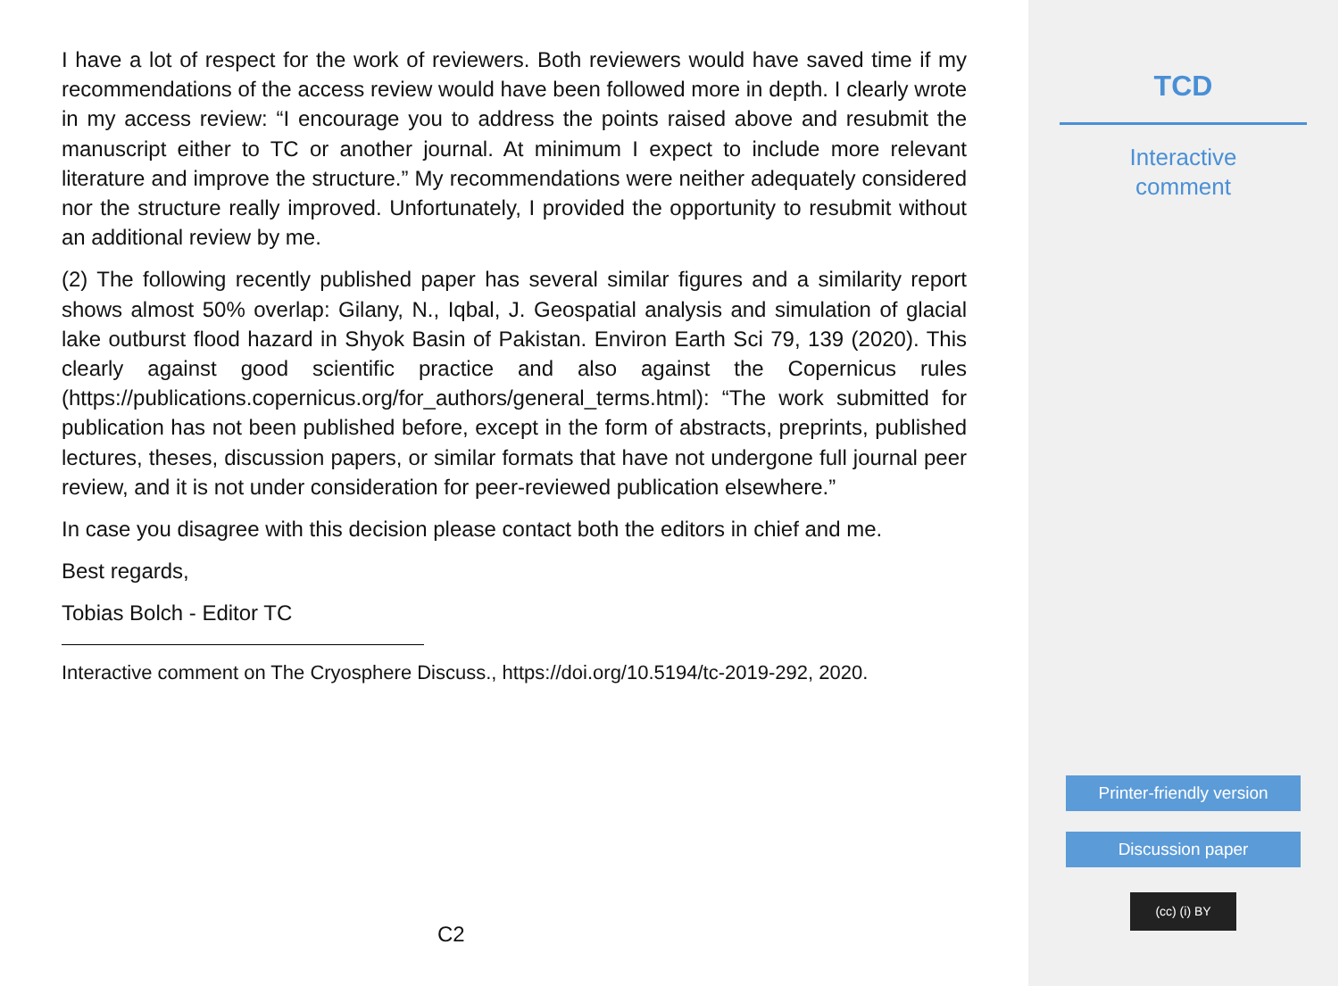I have a lot of respect for the work of reviewers. Both reviewers would have saved time if my recommendations of the access review would have been followed more in depth. I clearly wrote in my access review: “I encourage you to address the points raised above and resubmit the manuscript either to TC or another journal. At minimum I expect to include more relevant literature and improve the structure.” My recommendations were neither adequately considered nor the structure really improved. Unfortunately, I provided the opportunity to resubmit without an additional review by me.
(2) The following recently published paper has several similar figures and a similarity report shows almost 50% overlap: Gilany, N., Iqbal, J. Geospatial analysis and simulation of glacial lake outburst flood hazard in Shyok Basin of Pakistan. Environ Earth Sci 79, 139 (2020). This clearly against good scientific practice and also against the Copernicus rules (https://publications.copernicus.org/for_authors/general_terms.html): “The work submitted for publication has not been published before, except in the form of abstracts, preprints, published lectures, theses, discussion papers, or similar formats that have not undergone full journal peer review, and it is not under consideration for peer-reviewed publication elsewhere.”
In case you disagree with this decision please contact both the editors in chief and me.
Best regards,
Tobias Bolch - Editor TC
Interactive comment on The Cryosphere Discuss., https://doi.org/10.5194/tc-2019-292, 2020.
C2
TCD
Interactive
comment
Printer-friendly version
Discussion paper
(cc) (i) BY